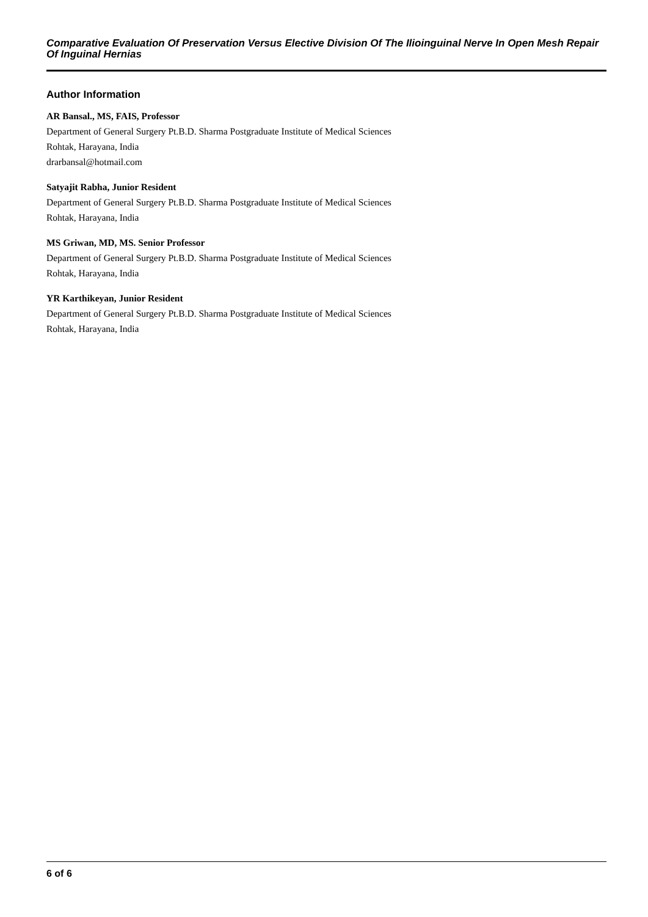Comparative Evaluation Of Preservation Versus Elective Division Of The Ilioinguinal Nerve In Open Mesh Repair Of Inguinal Hernias
Author Information
AR Bansal., MS, FAIS, Professor
Department of General Surgery Pt.B.D. Sharma Postgraduate Institute of Medical Sciences
Rohtak, Harayana, India
drarbansal@hotmail.com
Satyajit Rabha, Junior Resident
Department of General Surgery Pt.B.D. Sharma Postgraduate Institute of Medical Sciences
Rohtak, Harayana, India
MS Griwan, MD, MS. Senior Professor
Department of General Surgery Pt.B.D. Sharma Postgraduate Institute of Medical Sciences
Rohtak, Harayana, India
YR Karthikeyan, Junior Resident
Department of General Surgery Pt.B.D. Sharma Postgraduate Institute of Medical Sciences
Rohtak, Harayana, India
6 of 6